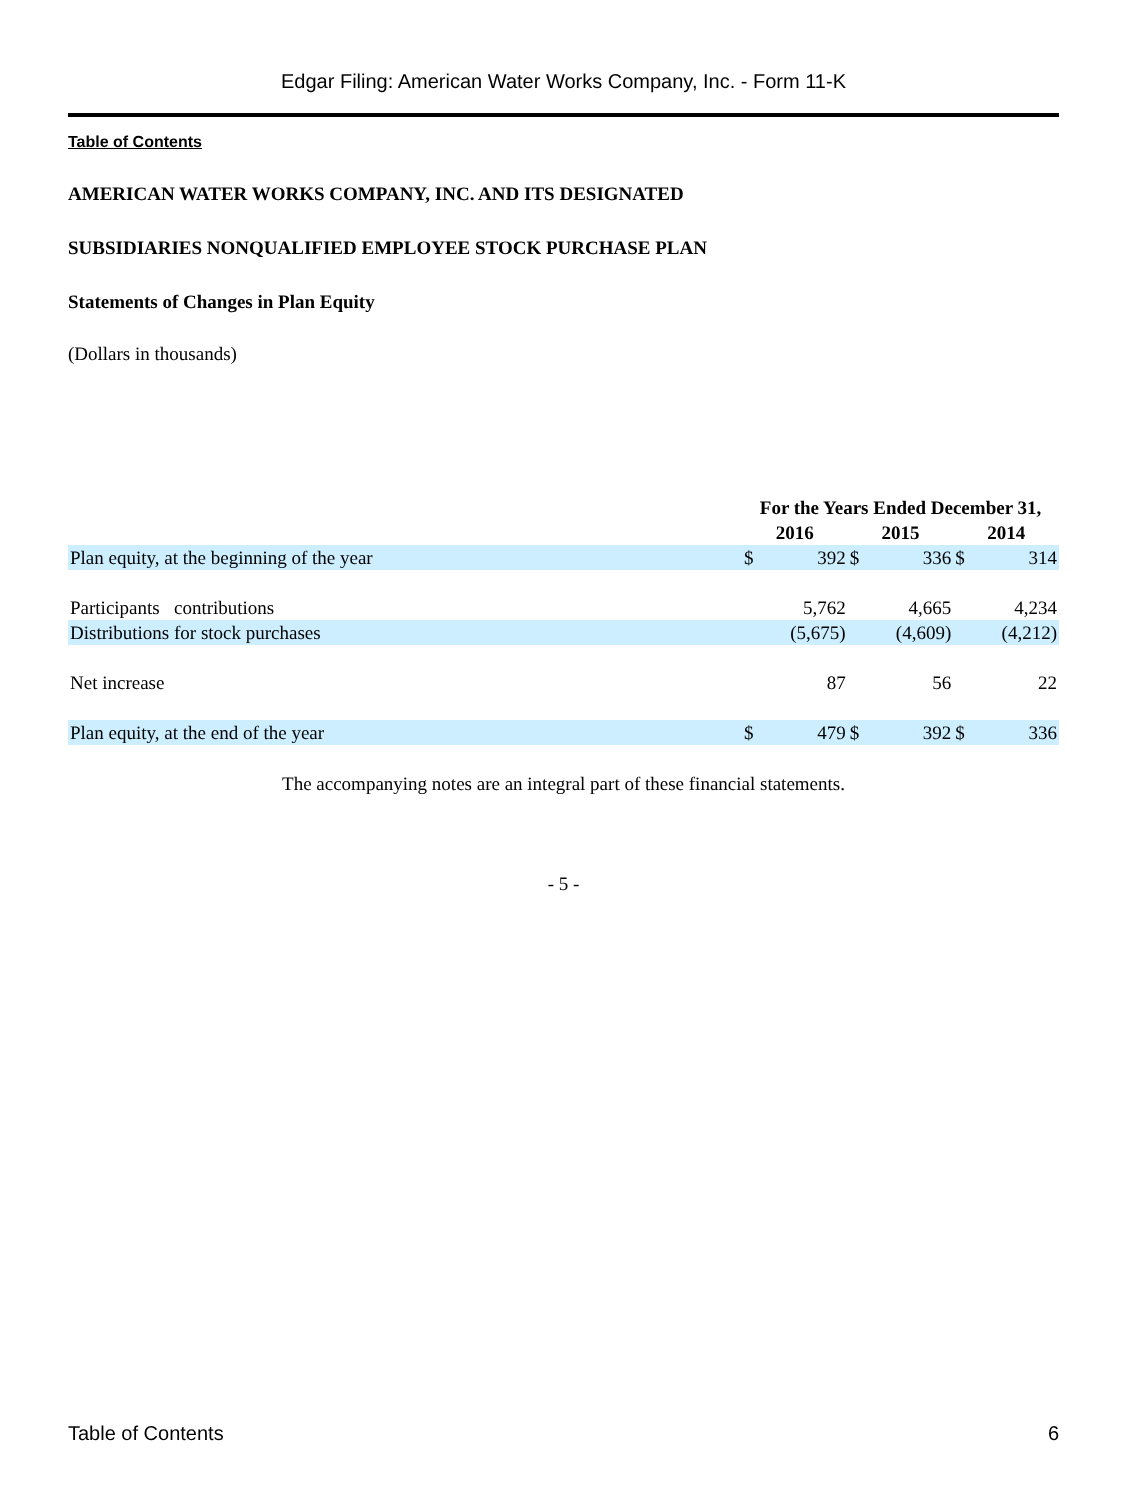Edgar Filing: American Water Works Company, Inc. - Form 11-K
Table of Contents
AMERICAN WATER WORKS COMPANY, INC. AND ITS DESIGNATED
SUBSIDIARIES NONQUALIFIED EMPLOYEE STOCK PURCHASE PLAN
Statements of Changes in Plan Equity
(Dollars in thousands)
| | For the Years Ended December 31, | | | | | |
| | 2016 | | 2015 | | 2014 | |
| Plan equity, at the beginning of the year | $ | 392 | $ | 336 | $ | 314 |
| Participants contributions | | 5,762 | | 4,665 | | 4,234 |
| Distributions for stock purchases | | (5,675) | | (4,609) | | (4,212) |
| Net increase | | 87 | | 56 | | 22 |
| Plan equity, at the end of the year | $ | 479 | $ | 392 | $ | 336 |
The accompanying notes are an integral part of these financial statements.
- 5 -
Table of Contents 6